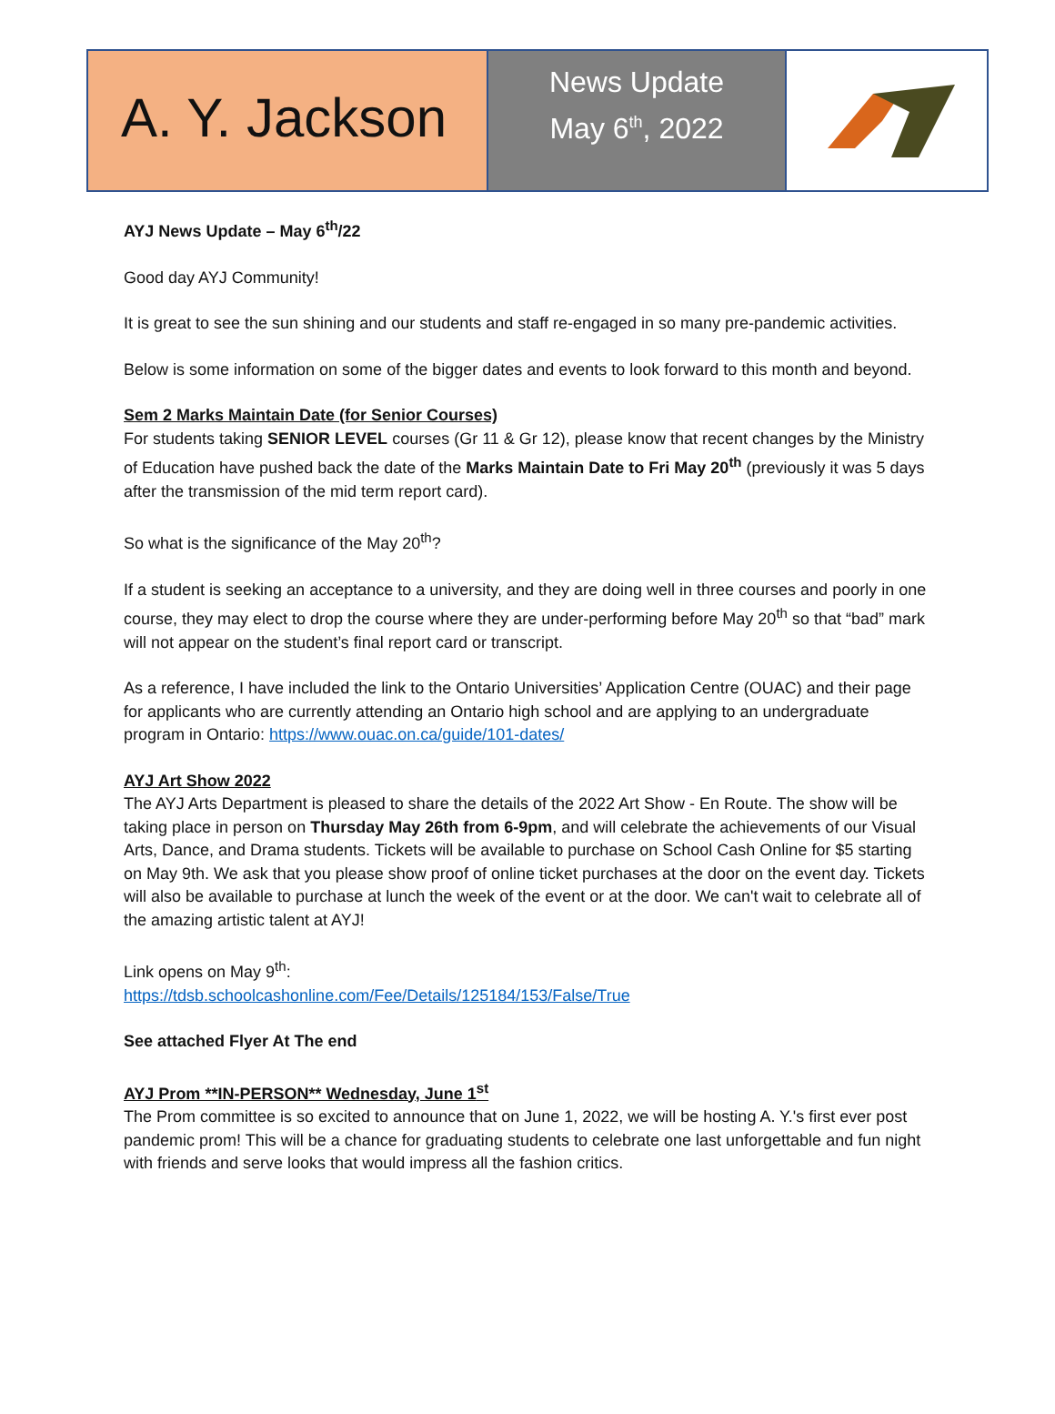A. Y. Jackson
News Update
May 6<sup>th</sup>, 2022
AYJ News Update – May 6<sup>th</sup>/22
Good day AYJ Community!
It is great to see the sun shining and our students and staff re-engaged in so many pre-pandemic activities.
Below is some information on some of the bigger dates and events to look forward to this month and beyond.
Sem 2 Marks Maintain Date (for Senior Courses)
For students taking SENIOR LEVEL courses (Gr 11 & Gr 12), please know that recent changes by the Ministry of Education have pushed back the date of the Marks Maintain Date to Fri May 20<sup>th</sup> (previously it was 5 days after the transmission of the mid term report card).
So what is the significance of the May 20<sup>th</sup>?
If a student is seeking an acceptance to a university, and they are doing well in three courses and poorly in one course, they may elect to drop the course where they are under-performing before May 20<sup>th</sup> so that “bad” mark will not appear on the student’s final report card or transcript.
As a reference, I have included the link to the Ontario Universities’ Application Centre (OUAC) and their page for applicants who are currently attending an Ontario high school and are applying to an undergraduate program in Ontario: https://www.ouac.on.ca/guide/101-dates/
AYJ Art Show 2022
The AYJ Arts Department is pleased to share the details of the 2022 Art Show - En Route. The show will be taking place in person on Thursday May 26th from 6-9pm, and will celebrate the achievements of our Visual Arts, Dance, and Drama students. Tickets will be available to purchase on School Cash Online for $5 starting on May 9th. We ask that you please show proof of online ticket purchases at the door on the event day. Tickets will also be available to purchase at lunch the week of the event or at the door. We can't wait to celebrate all of the amazing artistic talent at AYJ!
Link opens on May 9<sup>th</sup>:
https://tdsb.schoolcashonline.com/Fee/Details/125184/153/False/True
See attached Flyer At The end
AYJ Prom **IN-PERSON** Wednesday, June 1<sup>st</sup>
The Prom committee is so excited to announce that on June 1, 2022, we will be hosting A. Y.'s first ever post pandemic prom! This will be a chance for graduating students to celebrate one last unforgettable and fun night with friends and serve looks that would impress all the fashion critics.